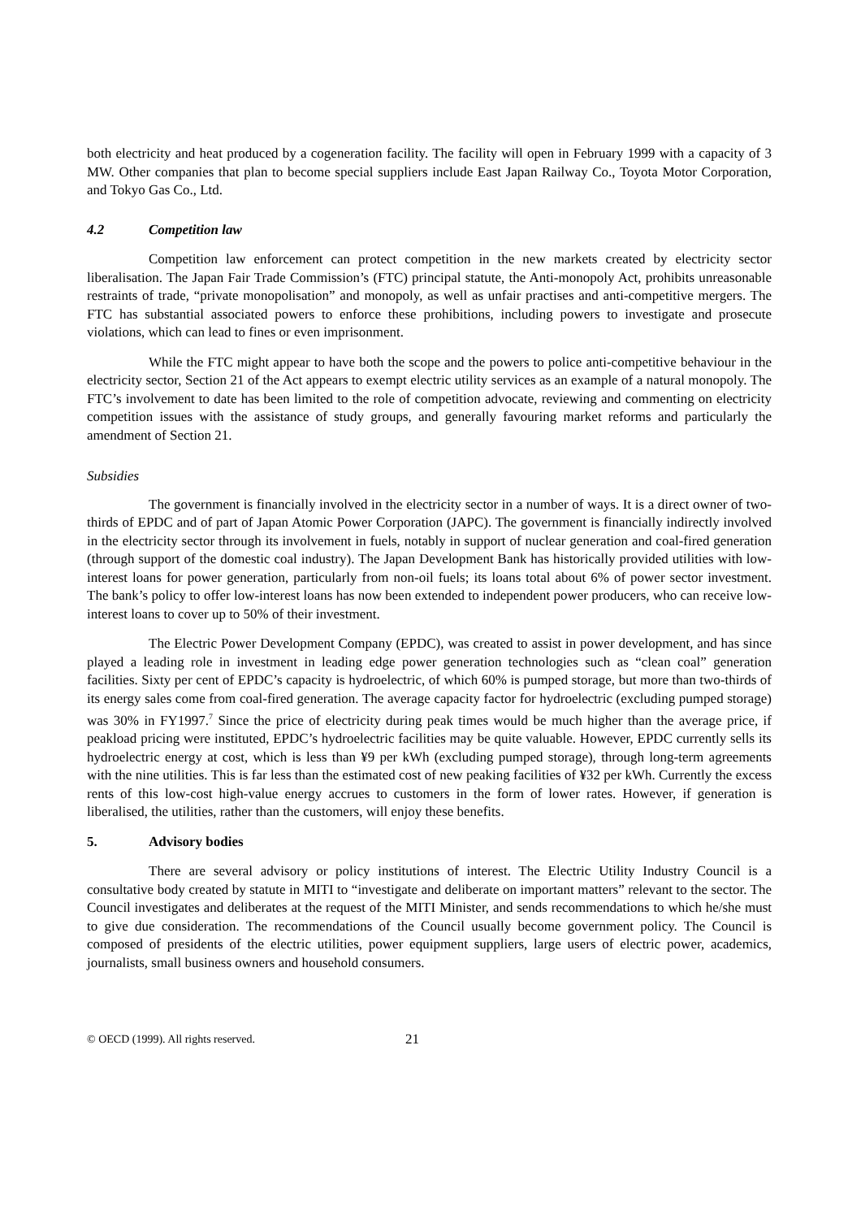both electricity and heat produced by a cogeneration facility. The facility will open in February 1999 with a capacity of 3 MW. Other companies that plan to become special suppliers include East Japan Railway Co., Toyota Motor Corporation, and Tokyo Gas Co., Ltd.
4.2 Competition law
Competition law enforcement can protect competition in the new markets created by electricity sector liberalisation. The Japan Fair Trade Commission’s (FTC) principal statute, the Anti-monopoly Act, prohibits unreasonable restraints of trade, “private monopolisation” and monopoly, as well as unfair practises and anti-competitive mergers. The FTC has substantial associated powers to enforce these prohibitions, including powers to investigate and prosecute violations, which can lead to fines or even imprisonment.
While the FTC might appear to have both the scope and the powers to police anti-competitive behaviour in the electricity sector, Section 21 of the Act appears to exempt electric utility services as an example of a natural monopoly. The FTC’s involvement to date has been limited to the role of competition advocate, reviewing and commenting on electricity competition issues with the assistance of study groups, and generally favouring market reforms and particularly the amendment of Section 21.
Subsidies
The government is financially involved in the electricity sector in a number of ways. It is a direct owner of two-thirds of EPDC and of part of Japan Atomic Power Corporation (JAPC). The government is financially indirectly involved in the electricity sector through its involvement in fuels, notably in support of nuclear generation and coal-fired generation (through support of the domestic coal industry). The Japan Development Bank has historically provided utilities with low-interest loans for power generation, particularly from non-oil fuels; its loans total about 6% of power sector investment. The bank’s policy to offer low-interest loans has now been extended to independent power producers, who can receive low-interest loans to cover up to 50% of their investment.
The Electric Power Development Company (EPDC), was created to assist in power development, and has since played a leading role in investment in leading edge power generation technologies such as “clean coal” generation facilities. Sixty per cent of EPDC’s capacity is hydroelectric, of which 60% is pumped storage, but more than two-thirds of its energy sales come from coal-fired generation. The average capacity factor for hydroelectric (excluding pumped storage) was 30% in FY1997.<sup>7</sup> Since the price of electricity during peak times would be much higher than the average price, if peakload pricing were instituted, EPDC’s hydroelectric facilities may be quite valuable. However, EPDC currently sells its hydroelectric energy at cost, which is less than ¥9 per kWh (excluding pumped storage), through long-term agreements with the nine utilities. This is far less than the estimated cost of new peaking facilities of ¥32 per kWh. Currently the excess rents of this low-cost high-value energy accrues to customers in the form of lower rates. However, if generation is liberalised, the utilities, rather than the customers, will enjoy these benefits.
5. Advisory bodies
There are several advisory or policy institutions of interest. The Electric Utility Industry Council is a consultative body created by statute in MITI to “investigate and deliberate on important matters” relevant to the sector. The Council investigates and deliberates at the request of the MITI Minister, and sends recommendations to which he/she must to give due consideration. The recommendations of the Council usually become government policy. The Council is composed of presidents of the electric utilities, power equipment suppliers, large users of electric power, academics, journalists, small business owners and household consumers.
© OECD (1999). All rights reserved. 21